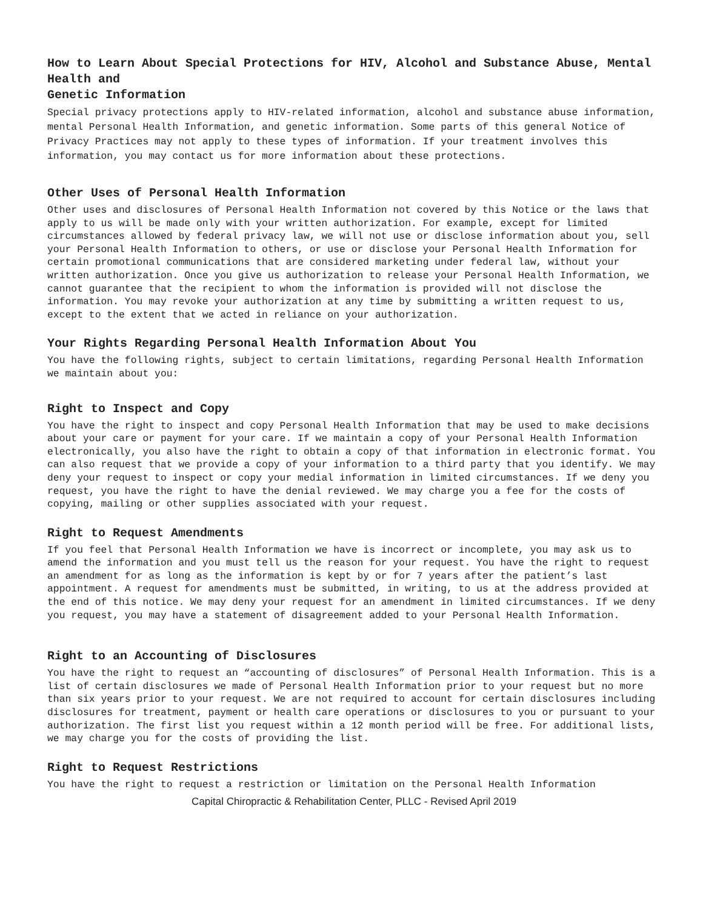How to Learn About Special Protections for HIV, Alcohol and Substance Abuse, Mental Health and
Genetic Information
Special privacy protections apply to HIV-related information, alcohol and substance abuse information, mental Personal Health Information, and genetic information. Some parts of this general Notice of Privacy Practices may not apply to these types of information. If your treatment involves this information, you may contact us for more information about these protections.
Other Uses of Personal Health Information
Other uses and disclosures of Personal Health Information not covered by this Notice or the laws that apply to us will be made only with your written authorization. For example, except for limited circumstances allowed by federal privacy law, we will not use or disclose information about you, sell your Personal Health Information to others, or use or disclose your Personal Health Information for certain promotional communications that are considered marketing under federal law, without your written authorization. Once you give us authorization to release your Personal Health Information, we cannot guarantee that the recipient to whom the information is provided will not disclose the information. You may revoke your authorization at any time by submitting a written request to us, except to the extent that we acted in reliance on your authorization.
Your Rights Regarding Personal Health Information About You
You have the following rights, subject to certain limitations, regarding Personal Health Information we maintain about you:
Right to Inspect and Copy
You have the right to inspect and copy Personal Health Information that may be used to make decisions about your care or payment for your care. If we maintain a copy of your Personal Health Information electronically, you also have the right to obtain a copy of that information in electronic format. You can also request that we provide a copy of your information to a third party that you identify. We may deny your request to inspect or copy your medial information in limited circumstances. If we deny you request, you have the right to have the denial reviewed. We may charge you a fee for the costs of copying, mailing or other supplies associated with your request.
Right to Request Amendments
If you feel that Personal Health Information we have is incorrect or incomplete, you may ask us to amend the information and you must tell us the reason for your request. You have the right to request an amendment for as long as the information is kept by or for 7 years after the patient’s last appointment. A request for amendments must be submitted, in writing, to us at the address provided at the end of this notice. We may deny your request for an amendment in limited circumstances. If we deny you request, you may have a statement of disagreement added to your Personal Health Information.
Right to an Accounting of Disclosures
You have the right to request an “accounting of disclosures” of Personal Health Information. This is a list of certain disclosures we made of Personal Health Information prior to your request but no more than six years prior to your request. We are not required to account for certain disclosures including disclosures for treatment, payment or health care operations or disclosures to you or pursuant to your authorization. The first list you request within a 12 month period will be free. For additional lists, we may charge you for the costs of providing the list.
Right to Request Restrictions
You have the right to request a restriction or limitation on the Personal Health Information
Capital Chiropractic & Rehabilitation Center, PLLC - Revised April 2019